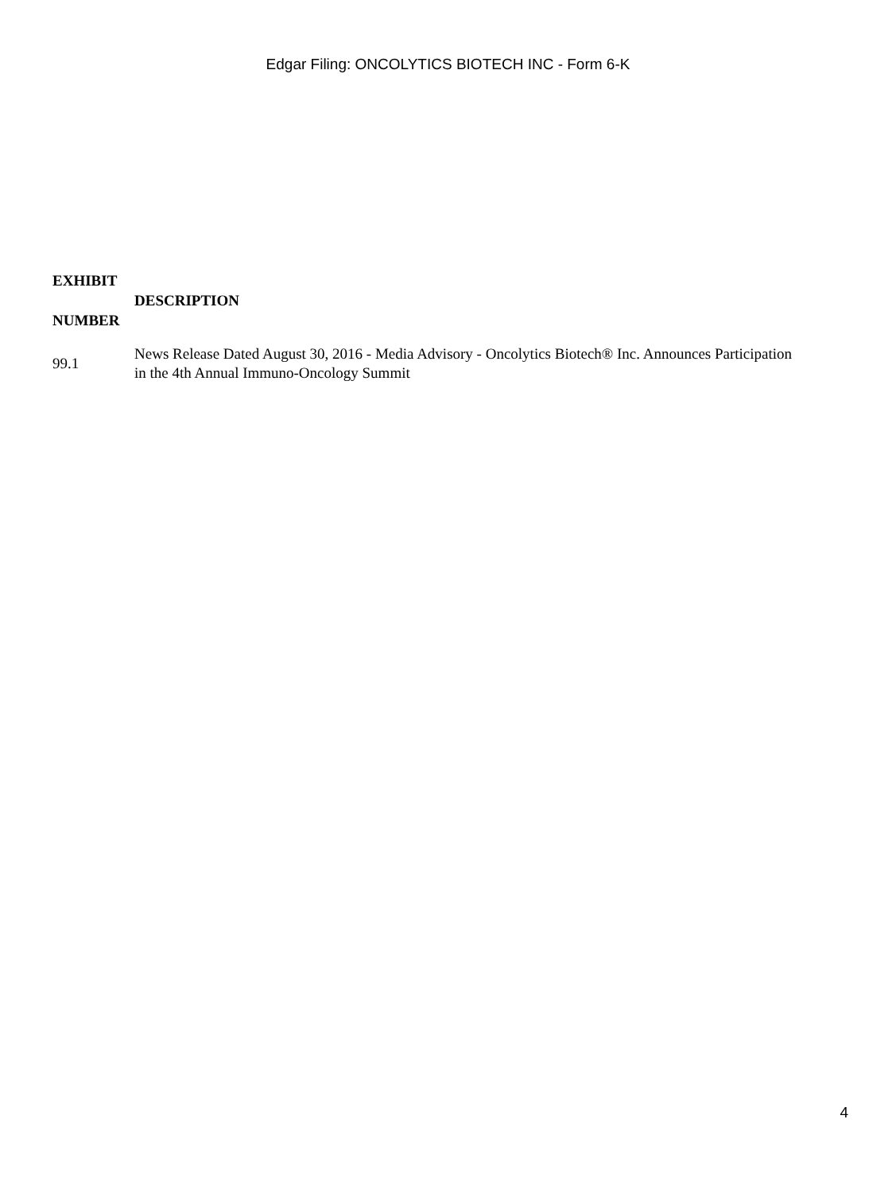Edgar Filing: ONCOLYTICS BIOTECH INC - Form 6-K
| EXHIBIT NUMBER | DESCRIPTION |
| --- | --- |
| 99.1 | News Release Dated August 30, 2016 - Media Advisory - Oncolytics Biotech® Inc. Announces Participation in the 4th Annual Immuno-Oncology Summit |
4